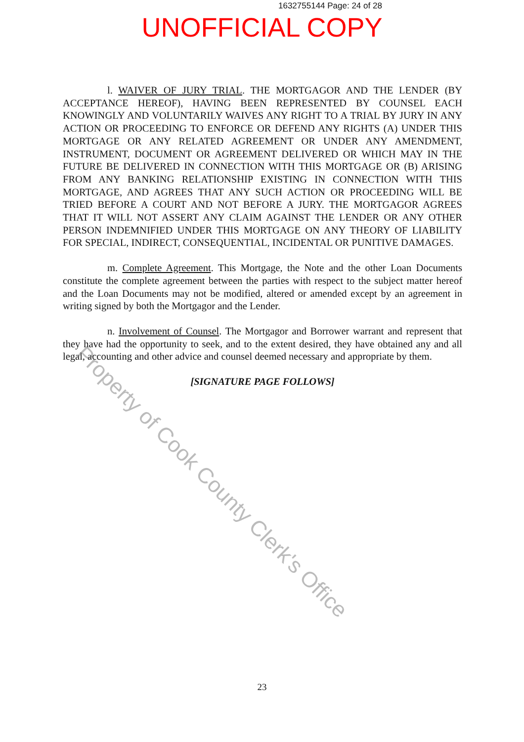1632755144 Page: 24 of 28
UNOFFICIAL COPY
l. WAIVER OF JURY TRIAL. THE MORTGAGOR AND THE LENDER (BY ACCEPTANCE HEREOF), HAVING BEEN REPRESENTED BY COUNSEL EACH KNOWINGLY AND VOLUNTARILY WAIVES ANY RIGHT TO A TRIAL BY JURY IN ANY ACTION OR PROCEEDING TO ENFORCE OR DEFEND ANY RIGHTS (A) UNDER THIS MORTGAGE OR ANY RELATED AGREEMENT OR UNDER ANY AMENDMENT, INSTRUMENT, DOCUMENT OR AGREEMENT DELIVERED OR WHICH MAY IN THE FUTURE BE DELIVERED IN CONNECTION WITH THIS MORTGAGE OR (B) ARISING FROM ANY BANKING RELATIONSHIP EXISTING IN CONNECTION WITH THIS MORTGAGE, AND AGREES THAT ANY SUCH ACTION OR PROCEEDING WILL BE TRIED BEFORE A COURT AND NOT BEFORE A JURY. THE MORTGAGOR AGREES THAT IT WILL NOT ASSERT ANY CLAIM AGAINST THE LENDER OR ANY OTHER PERSON INDEMNIFIED UNDER THIS MORTGAGE ON ANY THEORY OF LIABILITY FOR SPECIAL, INDIRECT, CONSEQUENTIAL, INCIDENTAL OR PUNITIVE DAMAGES.
m. Complete Agreement. This Mortgage, the Note and the other Loan Documents constitute the complete agreement between the parties with respect to the subject matter hereof and the Loan Documents may not be modified, altered or amended except by an agreement in writing signed by both the Mortgagor and the Lender.
n. Involvement of Counsel. The Mortgagor and Borrower warrant and represent that they have had the opportunity to seek, and to the extent desired, they have obtained any and all legal, accounting and other advice and counsel deemed necessary and appropriate by them.
[SIGNATURE PAGE FOLLOWS]
Property of Cook County Clerk's Office
23